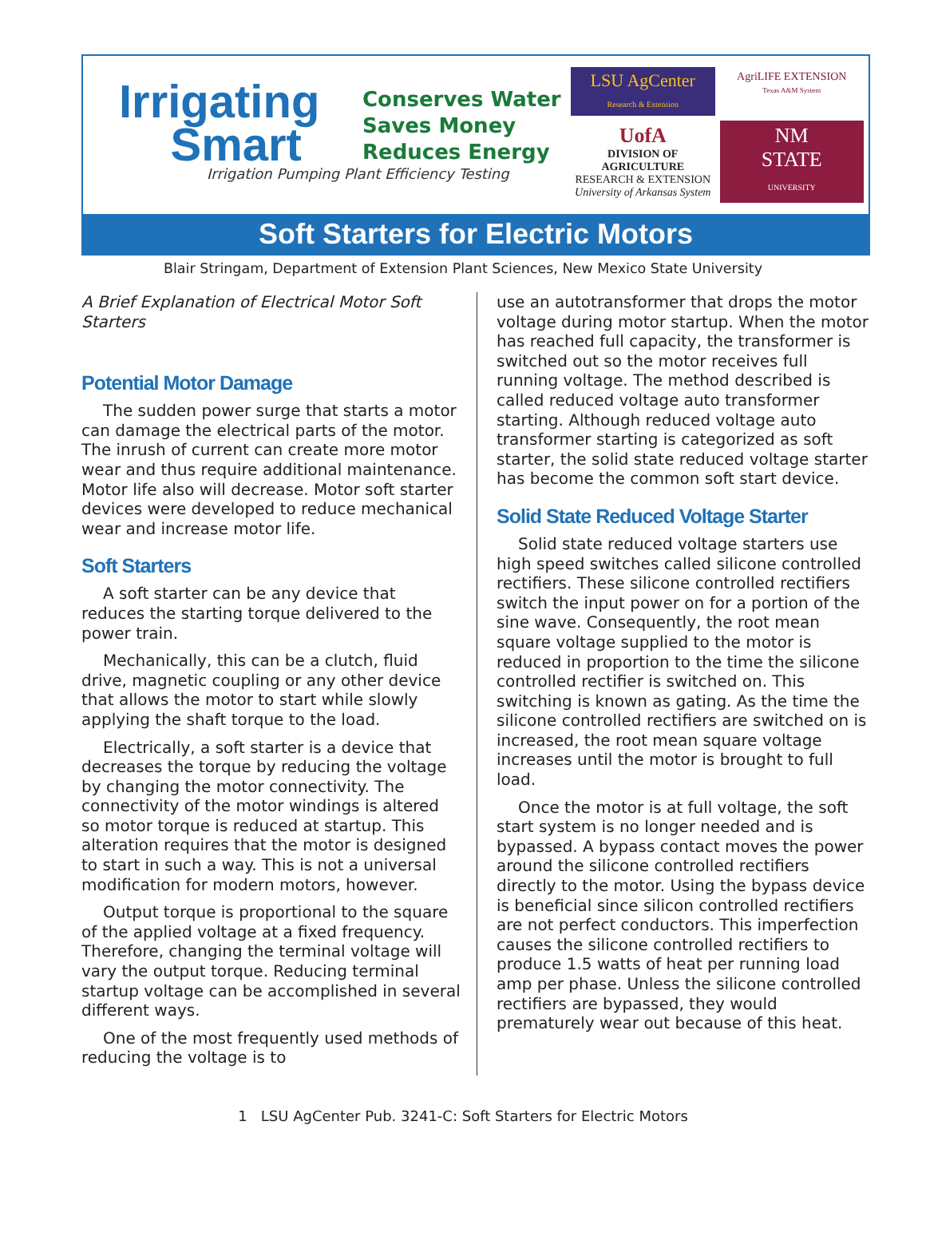Irrigating
Smart
Conserves Water
Saves Money
Reduces Energy
Irrigation Pumping Plant Efficiency Testing
LSU AgCenter
Research & Extension
AgriLIFE EXTENSION
Texas A&M System
UofA
DIVISION OF AGRICULTURE
RESEARCH & EXTENSION
University of Arkansas System
NM
STATE
UNIVERSITY
Soft Starters for Electric Motors
Blair Stringam, Department of Extension Plant Sciences, New Mexico State University
A Brief Explanation of Electrical Motor Soft Starters
Potential Motor Damage
The sudden power surge that starts a motor can damage the electrical parts of the motor. The inrush of current can create more motor wear and thus require additional maintenance. Motor life also will decrease. Motor soft starter devices were developed to reduce mechanical wear and increase motor life.
Soft Starters
A soft starter can be any device that reduces the starting torque delivered to the power train.
Mechanically, this can be a clutch, fluid drive, magnetic coupling or any other device that allows the motor to start while slowly applying the shaft torque to the load.
Electrically, a soft starter is a device that decreases the torque by reducing the voltage by changing the motor connectivity. The connectivity of the motor windings is altered so motor torque is reduced at startup. This alteration requires that the motor is designed to start in such a way. This is not a universal modification for modern motors, however.
Output torque is proportional to the square of the applied voltage at a fixed frequency. Therefore, changing the terminal voltage will vary the output torque. Reducing terminal startup voltage can be accomplished in several different ways.
One of the most frequently used methods of reducing the voltage is to
use an autotransformer that drops the motor voltage during motor startup. When the motor has reached full capacity, the transformer is switched out so the motor receives full running voltage. The method described is called reduced voltage auto transformer starting. Although reduced voltage auto transformer starting is categorized as soft starter, the solid state reduced voltage starter has become the common soft start device.
Solid State Reduced Voltage Starter
Solid state reduced voltage starters use high speed switches called silicone controlled rectifiers. These silicone controlled rectifiers switch the input power on for a portion of the sine wave. Consequently, the root mean square voltage supplied to the motor is reduced in proportion to the time the silicone controlled rectifier is switched on. This switching is known as gating. As the time the silicone controlled rectifiers are switched on is increased, the root mean square voltage increases until the motor is brought to full load.
Once the motor is at full voltage, the soft start system is no longer needed and is bypassed. A bypass contact moves the power around the silicone controlled rectifiers directly to the motor. Using the bypass device is beneficial since silicon controlled rectifiers are not perfect conductors. This imperfection causes the silicone controlled rectifiers to produce 1.5 watts of heat per running load amp per phase. Unless the silicone controlled rectifiers are bypassed, they would prematurely wear out because of this heat.
1 LSU AgCenter Pub. 3241-C: Soft Starters for Electric Motors